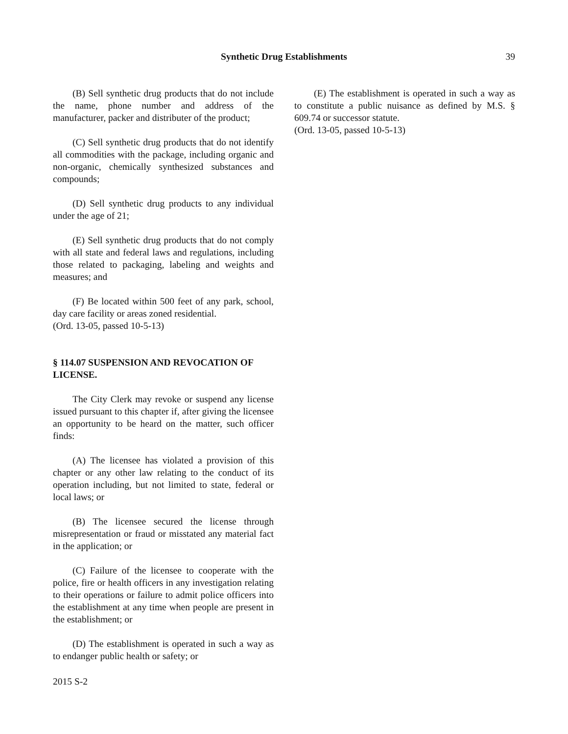Synthetic Drug Establishments 39
(B) Sell synthetic drug products that do not include the name, phone number and address of the manufacturer, packer and distributer of the product;
(C) Sell synthetic drug products that do not identify all commodities with the package, including organic and non-organic, chemically synthesized substances and compounds;
(D) Sell synthetic drug products to any individual under the age of 21;
(E) Sell synthetic drug products that do not comply with all state and federal laws and regulations, including those related to packaging, labeling and weights and measures; and
(F) Be located within 500 feet of any park, school, day care facility or areas zoned residential.
(Ord. 13-05, passed 10-5-13)
§ 114.07 SUSPENSION AND REVOCATION OF LICENSE.
The City Clerk may revoke or suspend any license issued pursuant to this chapter if, after giving the licensee an opportunity to be heard on the matter, such officer finds:
(A) The licensee has violated a provision of this chapter or any other law relating to the conduct of its operation including, but not limited to state, federal or local laws; or
(B) The licensee secured the license through misrepresentation or fraud or misstated any material fact in the application; or
(C) Failure of the licensee to cooperate with the police, fire or health officers in any investigation relating to their operations or failure to admit police officers into the establishment at any time when people are present in the establishment; or
(D) The establishment is operated in such a way as to endanger public health or safety; or
(E) The establishment is operated in such a way as to constitute a public nuisance as defined by M.S. § 609.74 or successor statute.
(Ord. 13-05, passed 10-5-13)
2015 S-2